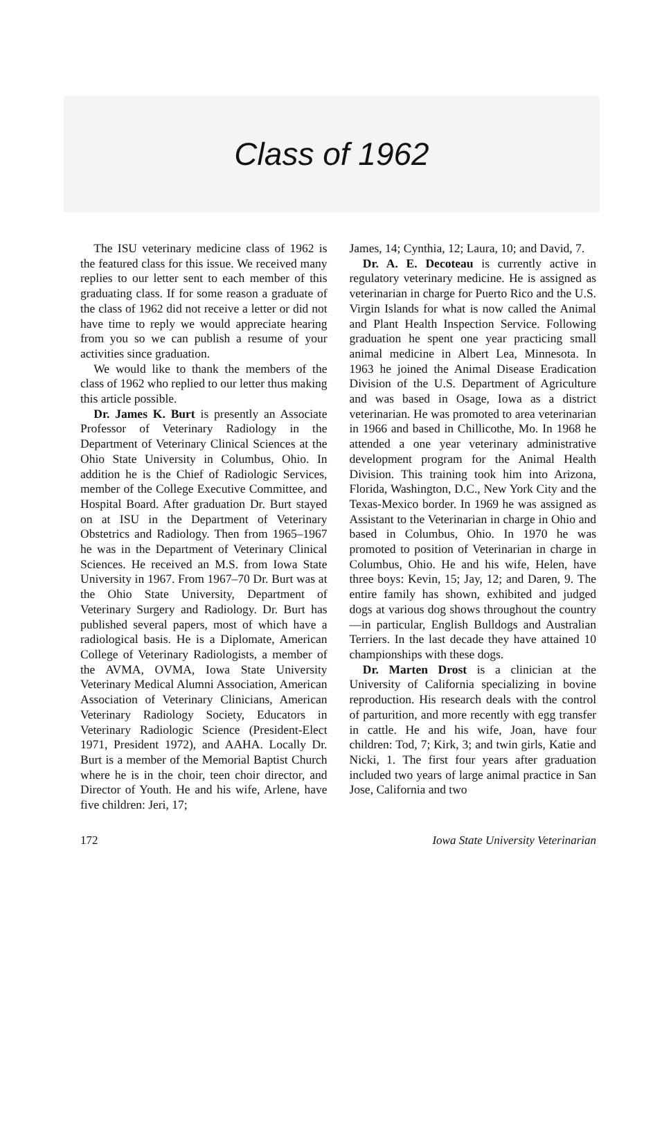Class of 1962
The ISU veterinary medicine class of 1962 is the featured class for this issue. We received many replies to our letter sent to each member of this graduating class. If for some reason a graduate of the class of 1962 did not receive a letter or did not have time to reply we would appreciate hearing from you so we can publish a resume of your activities since graduation.
We would like to thank the members of the class of 1962 who replied to our letter thus making this article possible.
Dr. James K. Burt is presently an Associate Professor of Veterinary Radiology in the Department of Veterinary Clinical Sciences at the Ohio State University in Columbus, Ohio. In addition he is the Chief of Radiologic Services, member of the College Executive Committee, and Hospital Board. After graduation Dr. Burt stayed on at ISU in the Department of Veterinary Obstetrics and Radiology. Then from 1965–1967 he was in the Department of Veterinary Clinical Sciences. He received an M.S. from Iowa State University in 1967. From 1967–70 Dr. Burt was at the Ohio State University, Department of Veterinary Surgery and Radiology. Dr. Burt has published several papers, most of which have a radiological basis. He is a Diplomate, American College of Veterinary Radiologists, a member of the AVMA, OVMA, Iowa State University Veterinary Medical Alumni Association, American Association of Veterinary Clinicians, American Veterinary Radiology Society, Educators in Veterinary Radiologic Science (President-Elect 1971, President 1972), and AAHA. Locally Dr. Burt is a member of the Memorial Baptist Church where he is in the choir, teen choir director, and Director of Youth. He and his wife, Arlene, have five children: Jeri, 17;
James, 14; Cynthia, 12; Laura, 10; and David, 7.
Dr. A. E. Decoteau is currently active in regulatory veterinary medicine. He is assigned as veterinarian in charge for Puerto Rico and the U.S. Virgin Islands for what is now called the Animal and Plant Health Inspection Service. Following graduation he spent one year practicing small animal medicine in Albert Lea, Minnesota. In 1963 he joined the Animal Disease Eradication Division of the U.S. Department of Agriculture and was based in Osage, Iowa as a district veterinarian. He was promoted to area veterinarian in 1966 and based in Chillicothe, Mo. In 1968 he attended a one year veterinary administrative development program for the Animal Health Division. This training took him into Arizona, Florida, Washington, D.C., New York City and the Texas-Mexico border. In 1969 he was assigned as Assistant to the Veterinarian in charge in Ohio and based in Columbus, Ohio. In 1970 he was promoted to position of Veterinarian in charge in Columbus, Ohio. He and his wife, Helen, have three boys: Kevin, 15; Jay, 12; and Daren, 9. The entire family has shown, exhibited and judged dogs at various dog shows throughout the country—in particular, English Bulldogs and Australian Terriers. In the last decade they have attained 10 championships with these dogs.
Dr. Marten Drost is a clinician at the University of California specializing in bovine reproduction. His research deals with the control of parturition, and more recently with egg transfer in cattle. He and his wife, Joan, have four children: Tod, 7; Kirk, 3; and twin girls, Katie and Nicki, 1. The first four years after graduation included two years of large animal practice in San Jose, California and two
172 Iowa State University Veterinarian